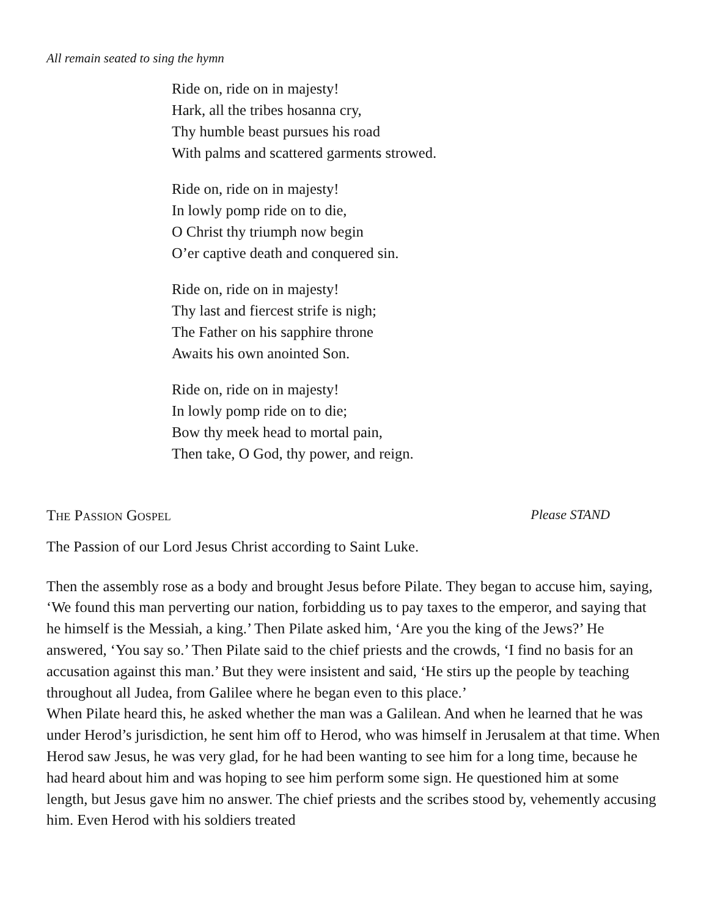All remain seated to sing the hymn
Ride on, ride on in majesty!
Hark, all the tribes hosanna cry,
Thy humble beast pursues his road
With palms and scattered garments strowed.
Ride on, ride on in majesty!
In lowly pomp ride on to die,
O Christ thy triumph now begin
O’er captive death and conquered sin.
Ride on, ride on in majesty!
Thy last and fiercest strife is nigh;
The Father on his sapphire throne
Awaits his own anointed Son.
Ride on, ride on in majesty!
In lowly pomp ride on to die;
Bow thy meek head to mortal pain,
Then take, O God, thy power, and reign.
The Passion Gospel Please STAND
The Passion of our Lord Jesus Christ according to Saint Luke.
Then the assembly rose as a body and brought Jesus before Pilate. They began to accuse him, saying, ‘We found this man perverting our nation, forbidding us to pay taxes to the emperor, and saying that he himself is the Messiah, a king.’ Then Pilate asked him, ‘Are you the king of the Jews?’ He answered, ‘You say so.’ Then Pilate said to the chief priests and the crowds, ‘I find no basis for an accusation against this man.’ But they were insistent and said, ‘He stirs up the people by teaching throughout all Judea, from Galilee where he began even to this place.’
When Pilate heard this, he asked whether the man was a Galilean. And when he learned that he was under Herod’s jurisdiction, he sent him off to Herod, who was himself in Jerusalem at that time. When Herod saw Jesus, he was very glad, for he had been wanting to see him for a long time, because he had heard about him and was hoping to see him perform some sign. He questioned him at some length, but Jesus gave him no answer. The chief priests and the scribes stood by, vehemently accusing him. Even Herod with his soldiers treated